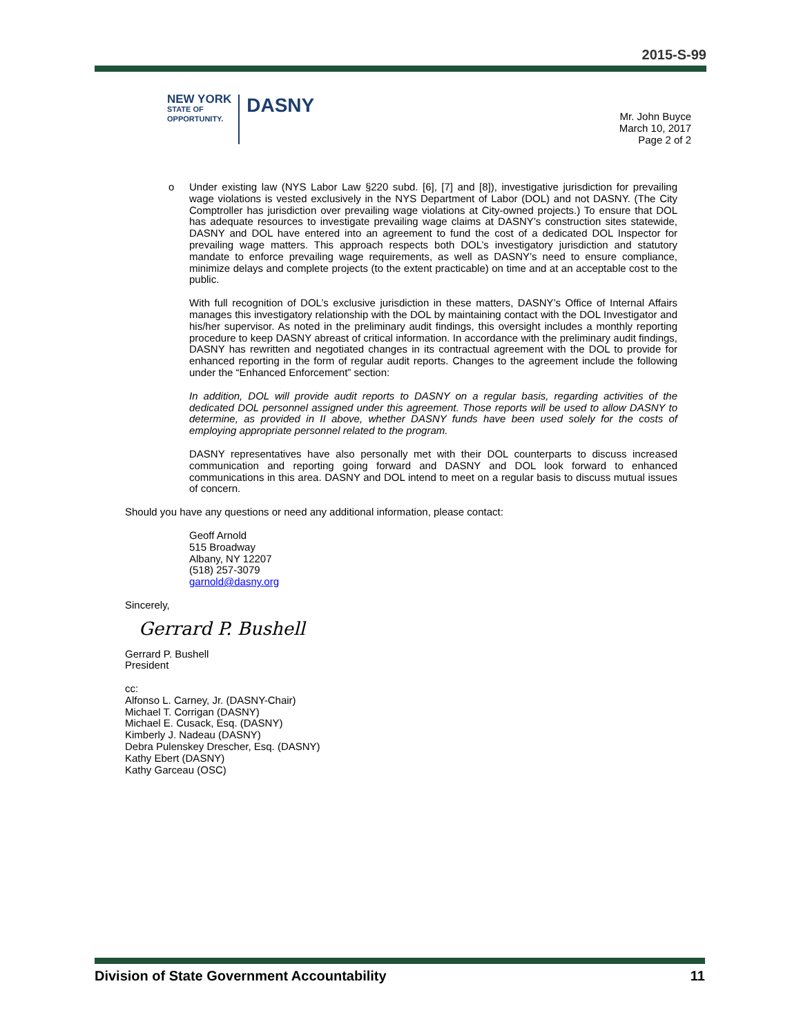2015-S-99
NEW YORK
STATE OF
OPPORTUNITY.
DASNY
Mr. John Buyce
March 10, 2017
Page 2 of 2
o Under existing law (NYS Labor Law §220 subd. [6], [7] and [8]), investigative jurisdiction for prevailing wage violations is vested exclusively in the NYS Department of Labor (DOL) and not DASNY. (The City Comptroller has jurisdiction over prevailing wage violations at City-owned projects.) To ensure that DOL has adequate resources to investigate prevailing wage claims at DASNY’s construction sites statewide, DASNY and DOL have entered into an agreement to fund the cost of a dedicated DOL Inspector for prevailing wage matters. This approach respects both DOL’s investigatory jurisdiction and statutory mandate to enforce prevailing wage requirements, as well as DASNY’s need to ensure compliance, minimize delays and complete projects (to the extent practicable) on time and at an acceptable cost to the public.
With full recognition of DOL’s exclusive jurisdiction in these matters, DASNY’s Office of Internal Affairs manages this investigatory relationship with the DOL by maintaining contact with the DOL Investigator and his/her supervisor. As noted in the preliminary audit findings, this oversight includes a monthly reporting procedure to keep DASNY abreast of critical information. In accordance with the preliminary audit findings, DASNY has rewritten and negotiated changes in its contractual agreement with the DOL to provide for enhanced reporting in the form of regular audit reports. Changes to the agreement include the following under the “Enhanced Enforcement” section:
In addition, DOL will provide audit reports to DASNY on a regular basis, regarding activities of the dedicated DOL personnel assigned under this agreement. Those reports will be used to allow DASNY to determine, as provided in II above, whether DASNY funds have been used solely for the costs of employing appropriate personnel related to the program.
DASNY representatives have also personally met with their DOL counterparts to discuss increased communication and reporting going forward and DASNY and DOL look forward to enhanced communications in this area. DASNY and DOL intend to meet on a regular basis to discuss mutual issues of concern.
Should you have any questions or need any additional information, please contact:
Geoff Arnold
515 Broadway
Albany, NY 12207
(518) 257-3079
garnold@dasny.org
Sincerely,
Gerrard P. Bushell
Gerrard P. Bushell
President
cc:
Alfonso L. Carney, Jr. (DASNY-Chair)
Michael T. Corrigan (DASNY)
Michael E. Cusack, Esq. (DASNY)
Kimberly J. Nadeau (DASNY)
Debra Pulenskey Drescher, Esq. (DASNY)
Kathy Ebert (DASNY)
Kathy Garceau (OSC)
Division of State Government Accountability 11